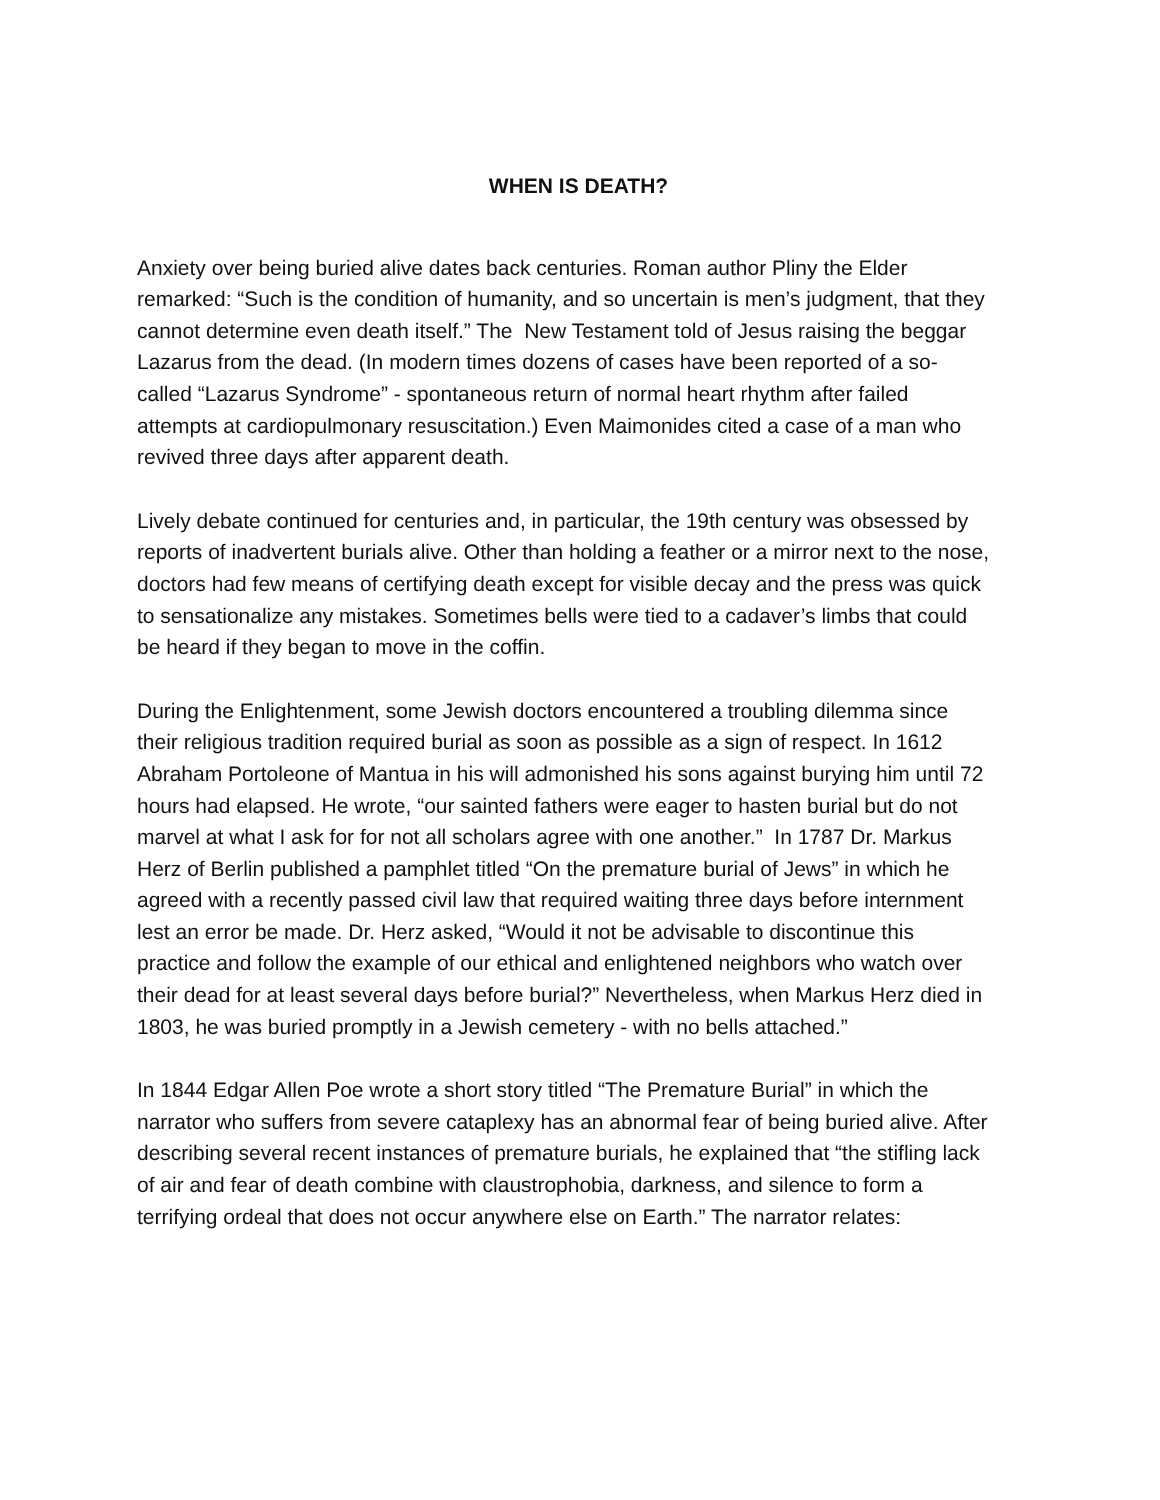WHEN IS DEATH?
Anxiety over being buried alive dates back centuries. Roman author Pliny the Elder remarked: “Such is the condition of humanity, and so uncertain is men’s judgment, that they cannot determine even death itself.” The New Testament told of Jesus raising the beggar Lazarus from the dead. (In modern times dozens of cases have been reported of a so-called “Lazarus Syndrome” - spontaneous return of normal heart rhythm after failed attempts at cardiopulmonary resuscitation.) Even Maimonides cited a case of a man who revived three days after apparent death.
Lively debate continued for centuries and, in particular, the 19th century was obsessed by reports of inadvertent burials alive. Other than holding a feather or a mirror next to the nose, doctors had few means of certifying death except for visible decay and the press was quick to sensationalize any mistakes. Sometimes bells were tied to a cadaver’s limbs that could be heard if they began to move in the coffin.
During the Enlightenment, some Jewish doctors encountered a troubling dilemma since their religious tradition required burial as soon as possible as a sign of respect. In 1612 Abraham Portoleone of Mantua in his will admonished his sons against burying him until 72 hours had elapsed. He wrote, “our sainted fathers were eager to hasten burial but do not marvel at what I ask for for not all scholars agree with one another.” In 1787 Dr. Markus Herz of Berlin published a pamphlet titled “On the premature burial of Jews” in which he agreed with a recently passed civil law that required waiting three days before internment lest an error be made. Dr. Herz asked, “Would it not be advisable to discontinue this practice and follow the example of our ethical and enlightened neighbors who watch over their dead for at least several days before burial?” Nevertheless, when Markus Herz died in 1803, he was buried promptly in a Jewish cemetery - with no bells attached.”
In 1844 Edgar Allen Poe wrote a short story titled “The Premature Burial” in which the narrator who suffers from severe cataplexy has an abnormal fear of being buried alive. After describing several recent instances of premature burials, he explained that “the stifling lack of air and fear of death combine with claustrophobia, darkness, and silence to form a terrifying ordeal that does not occur anywhere else on Earth.” The narrator relates: